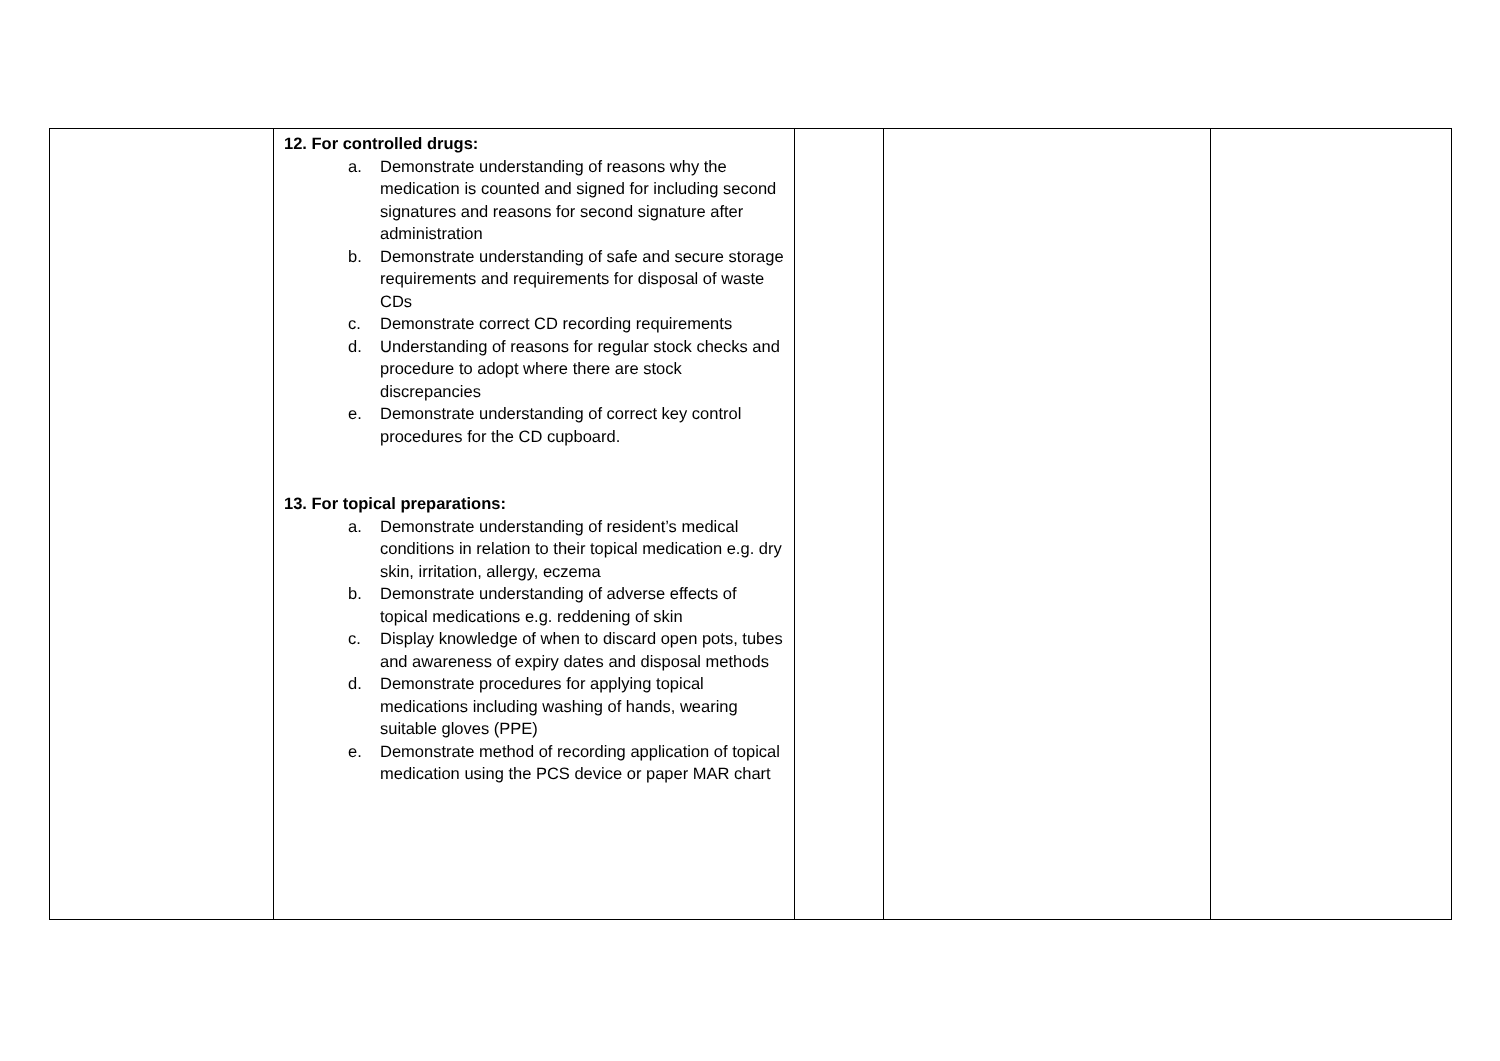| | 12. For controlled drugs: a. Demonstrate understanding of reasons why the medication is counted and signed for including second signatures and reasons for second signature after administration b. Demonstrate understanding of safe and secure storage requirements and requirements for disposal of waste CDs c. Demonstrate correct CD recording requirements d. Understanding of reasons for regular stock checks and procedure to adopt where there are stock discrepancies e. Demonstrate understanding of correct key control procedures for the CD cupboard. 13. For topical preparations: a. Demonstrate understanding of resident’s medical conditions in relation to their topical medication e.g. dry skin, irritation, allergy, eczema b. Demonstrate understanding of adverse effects of topical medications e.g. reddening of skin c. Display knowledge of when to discard open pots, tubes and awareness of expiry dates and disposal methods d. Demonstrate procedures for applying topical medications including washing of hands, wearing suitable gloves (PPE) e. Demonstrate method of recording application of topical medication using the PCS device or paper MAR chart | | | |